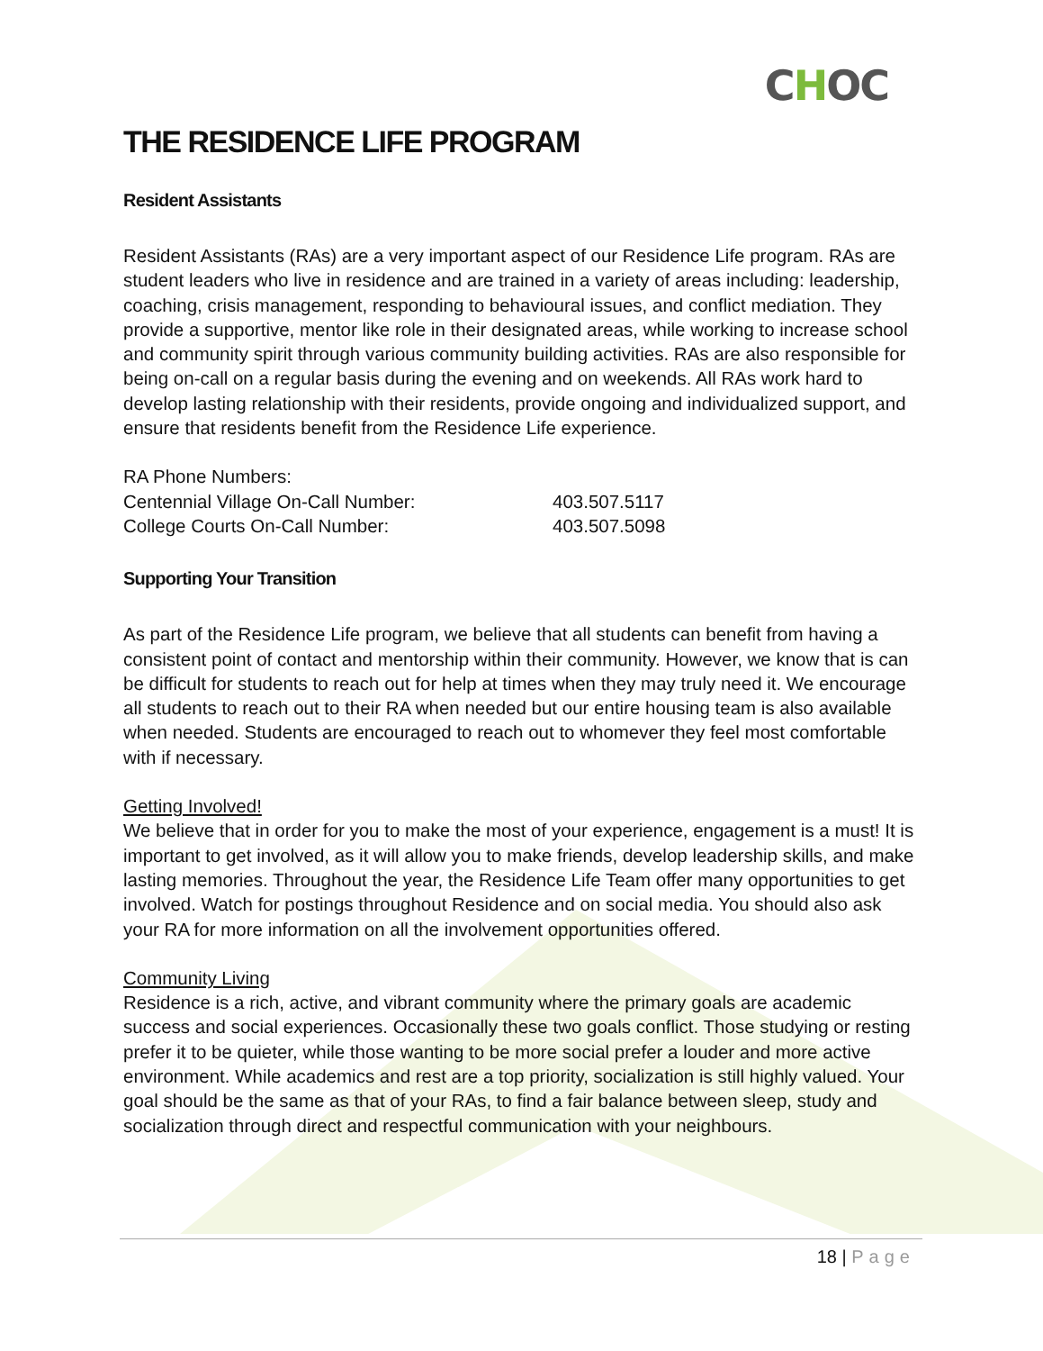CHOC
THE RESIDENCE LIFE PROGRAM
Resident Assistants
Resident Assistants (RAs) are a very important aspect of our Residence Life program. RAs are student leaders who live in residence and are trained in a variety of areas including: leadership, coaching, crisis management, responding to behavioural issues, and conflict mediation. They provide a supportive, mentor like role in their designated areas, while working to increase school and community spirit through various community building activities. RAs are also responsible for being on-call on a regular basis during the evening and on weekends. All RAs work hard to develop lasting relationship with their residents, provide ongoing and individualized support, and ensure that residents benefit from the Residence Life experience.
RA Phone Numbers:
Centennial Village On-Call Number: 403.507.5117
College Courts On-Call Number: 403.507.5098
Supporting Your Transition
As part of the Residence Life program, we believe that all students can benefit from having a consistent point of contact and mentorship within their community. However, we know that is can be difficult for students to reach out for help at times when they may truly need it. We encourage all students to reach out to their RA when needed but our entire housing team is also available when needed. Students are encouraged to reach out to whomever they feel most comfortable with if necessary.
Getting Involved!
We believe that in order for you to make the most of your experience, engagement is a must! It is important to get involved, as it will allow you to make friends, develop leadership skills, and make lasting memories. Throughout the year, the Residence Life Team offer many opportunities to get involved. Watch for postings throughout Residence and on social media. You should also ask your RA for more information on all the involvement opportunities offered.
Community Living
Residence is a rich, active, and vibrant community where the primary goals are academic success and social experiences. Occasionally these two goals conflict. Those studying or resting prefer it to be quieter, while those wanting to be more social prefer a louder and more active environment. While academics and rest are a top priority, socialization is still highly valued. Your goal should be the same as that of your RAs, to find a fair balance between sleep, study and socialization through direct and respectful communication with your neighbours.
18 | Page